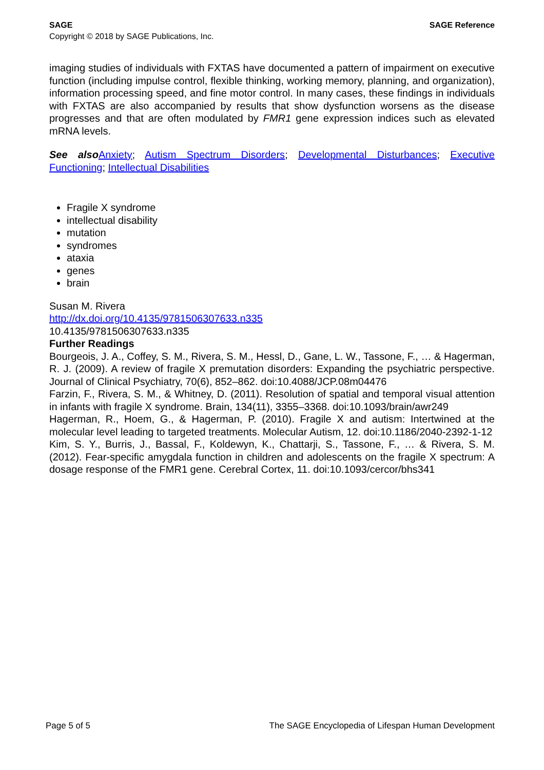SAGE SAGE Reference
Copyright © 2018 by SAGE Publications, Inc.
imaging studies of individuals with FXTAS have documented a pattern of impairment on executive function (including impulse control, flexible thinking, working memory, planning, and organization), information processing speed, and fine motor control. In many cases, these findings in individuals with FXTAS are also accompanied by results that show dysfunction worsens as the disease progresses and that are often modulated by FMR1 gene expression indices such as elevated mRNA levels.
See also Anxiety; Autism Spectrum Disorders; Developmental Disturbances; Executive Functioning; Intellectual Disabilities
Fragile X syndrome
intellectual disability
mutation
syndromes
ataxia
genes
brain
Susan M. Rivera
http://dx.doi.org/10.4135/9781506307633.n335
10.4135/9781506307633.n335
Further Readings
Bourgeois, J. A., Coffey, S. M., Rivera, S. M., Hessl, D., Gane, L. W., Tassone, F., … & Hagerman, R. J. (2009). A review of fragile X premutation disorders: Expanding the psychiatric perspective. Journal of Clinical Psychiatry, 70(6), 852–862. doi:10.4088/JCP.08m04476
Farzin, F., Rivera, S. M., & Whitney, D. (2011). Resolution of spatial and temporal visual attention in infants with fragile X syndrome. Brain, 134(11), 3355–3368. doi:10.1093/brain/awr249
Hagerman, R., Hoem, G., & Hagerman, P. (2010). Fragile X and autism: Intertwined at the molecular level leading to targeted treatments. Molecular Autism, 12. doi:10.1186/2040-2392-1-12
Kim, S. Y., Burris, J., Bassal, F., Koldewyn, K., Chattarji, S., Tassone, F., … & Rivera, S. M. (2012). Fear-specific amygdala function in children and adolescents on the fragile X spectrum: A dosage response of the FMR1 gene. Cerebral Cortex, 11. doi:10.1093/cercor/bhs341
Page 5 of 5 The SAGE Encyclopedia of Lifespan Human Development